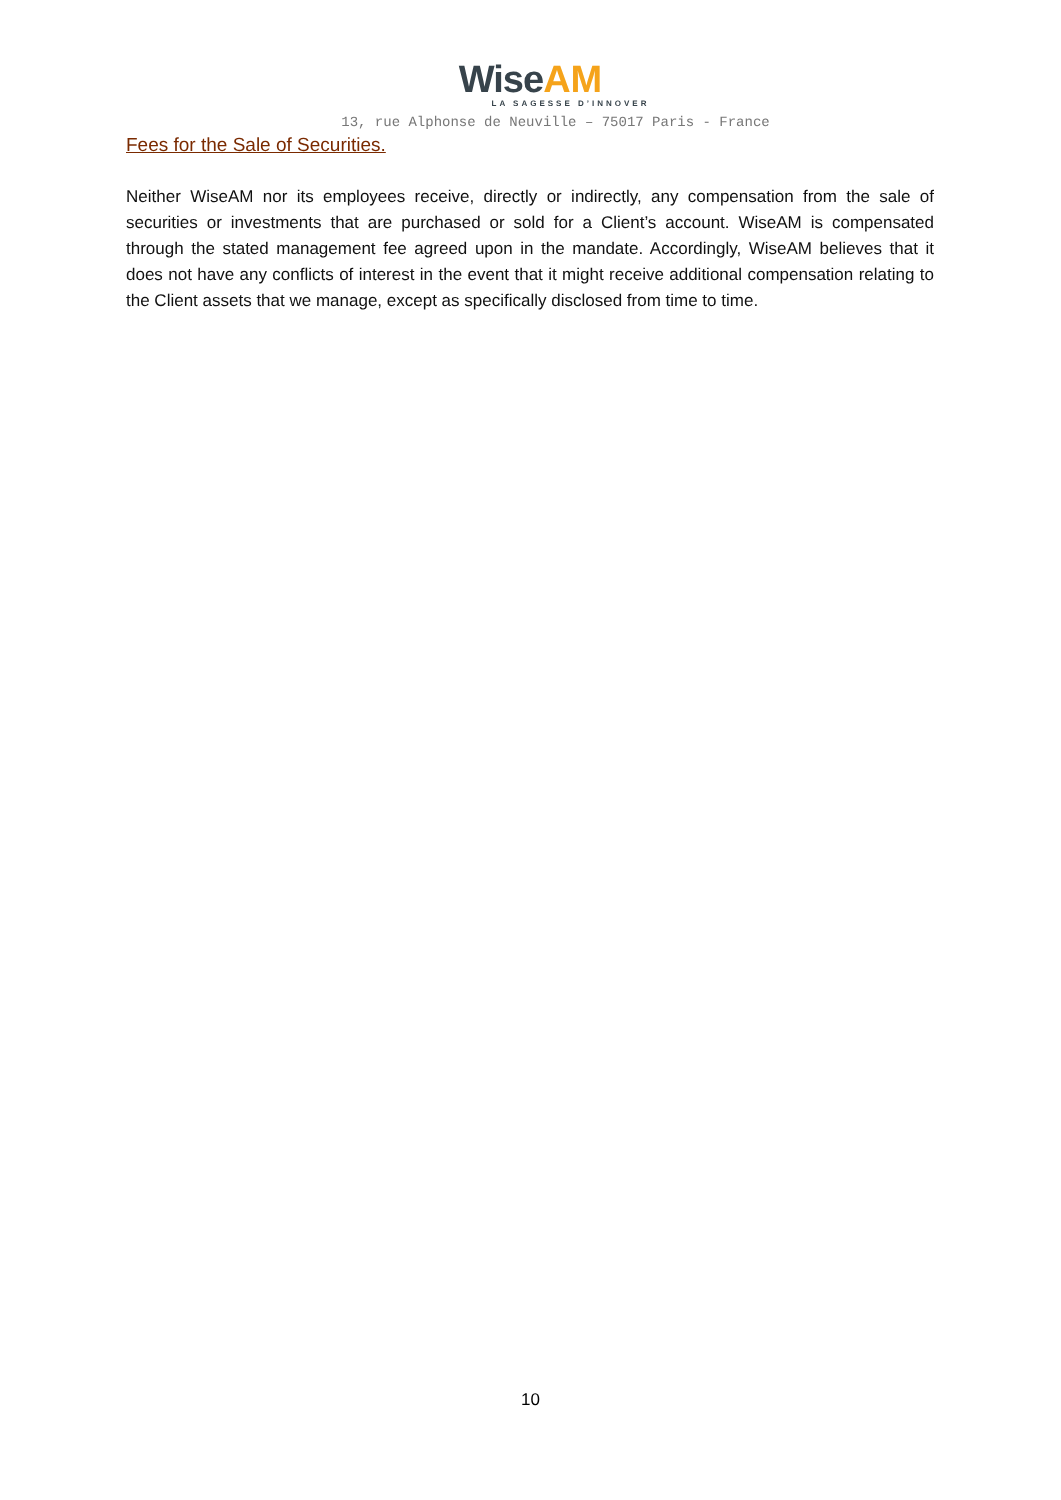Wise AM
LA SAGESSE D’INNOVER
13, rue Alphonse de Neuville – 75017 Paris - France
Fees for the Sale of Securities.
Neither WiseAM nor its employees receive, directly or indirectly, any compensation from the sale of securities or investments that are purchased or sold for a Client’s account. WiseAM is compensated through the stated management fee agreed upon in the mandate. Accordingly, WiseAM believes that it does not have any conflicts of interest in the event that it might receive additional compensation relating to the Client assets that we manage, except as specifically disclosed from time to time.
10